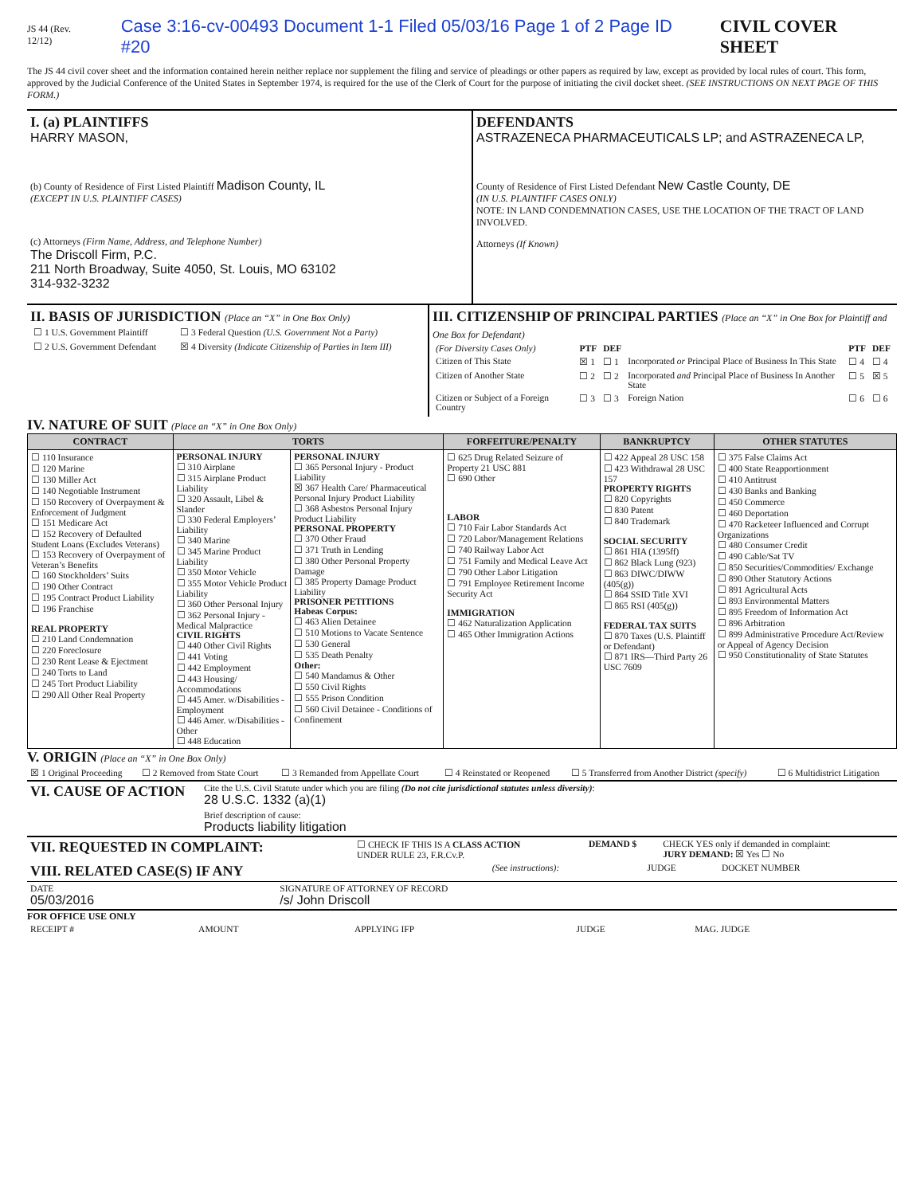JS 44 (Rev. 12/12) Case 3:16-cv-00493 Document 1-1 Filed 05/03/16 Page 1 of 2 Page ID #20 CIVIL COVER SHEET
The JS 44 civil cover sheet and the information contained herein neither replace nor supplement the filing and service of pleadings or other papers as required by law, except as provided by local rules of court. This form, approved by the Judicial Conference of the United States in September 1974, is required for the use of the Clerk of Court for the purpose of initiating the civil docket sheet. (SEE INSTRUCTIONS ON NEXT PAGE OF THIS FORM.)
I. (a) PLAINTIFFS
HARRY MASON,
(b) County of Residence of First Listed Plaintiff Madison County, IL
(EXCEPT IN U.S. PLAINTIFF CASES)
(c) Attorneys (Firm Name, Address, and Telephone Number)
The Driscoll Firm, P.C.
211 North Broadway, Suite 4050, St. Louis, MO 63102
314-932-3232
DEFENDANTS
ASTRAZENECA PHARMACEUTICALS LP; and ASTRAZENECA LP,
County of Residence of First Listed Defendant New Castle County, DE
(IN U.S. PLAINTIFF CASES ONLY)
NOTE: IN LAND CONDEMNATION CASES, USE THE LOCATION OF THE TRACT OF LAND INVOLVED.
Attorneys (If Known)
II. BASIS OF JURISDICTION (Place an “X” in One Box Only)
| ☐ 1 U.S. Government Plaintiff | ☐ 3 Federal Question (U.S. Government Not a Party) |
| ☐ 2 U.S. Government Defendant | ☒ 4 Diversity (Indicate Citizenship of Parties in Item III) |
III. CITIZENSHIP OF PRINCIPAL PARTIES (Place an “X” in One Box for Plaintiff and One Box for Defendant)
| (For Diversity Cases Only) | PTF | DEF | | PTF | DEF |
| Citizen of This State | ☒ 1 | ☐ 1 | Incorporated or Principal Place of Business In This State | ☐ 4 | ☐ 4 |
| Citizen of Another State | ☐ 2 | ☐ 2 | Incorporated and Principal Place of Business In Another State | ☐ 5 | ☒ 5 |
| Citizen or Subject of a Foreign Country | ☐ 3 | ☐ 3 | Foreign Nation | ☐ 6 | ☐ 6 |
IV. NATURE OF SUIT (Place an “X” in One Box Only)
| CONTRACT | TORTS | | FORFEITURE/PENALTY | BANKRUPTCY | OTHER STATUTES |
| --- | --- | --- | --- | --- | --- |
| ☐ 110 Insurance ☐ 120 Marine ☐ 130 Miller Act ☐ 140 Negotiable Instrument ☐ 150 Recovery of Overpayment & Enforcement of Judgment ☐ 151 Medicare Act ☐ 152 Recovery of Defaulted Student Loans (Excludes Veterans) ☐ 153 Recovery of Overpayment of Veteran’s Benefits ☐ 160 Stockholders’ Suits ☐ 190 Other Contract ☐ 195 Contract Product Liability ☐ 196 Franchise REAL PROPERTY ☐ 210 Land Condemnation ☐ 220 Foreclosure ☐ 230 Rent Lease & Ejectment ☐ 240 Torts to Land ☐ 245 Tort Product Liability ☐ 290 All Other Real Property | PERSONAL INJURY ☐ 310 Airplane ☐ 315 Airplane Product Liability ☐ 320 Assault, Libel & Slander ☐ 330 Federal Employers’ Liability ☐ 340 Marine ☐ 345 Marine Product Liability ☐ 350 Motor Vehicle ☐ 355 Motor Vehicle Product Liability ☐ 360 Other Personal Injury ☐ 362 Personal Injury - Medical Malpractice CIVIL RIGHTS ☐ 440 Other Civil Rights ☐ 441 Voting ☐ 442 Employment ☐ 443 Housing/ Accommodations ☐ 445 Amer. w/Disabilities - Employment ☐ 446 Amer. w/Disabilities - Other ☐ 448 Education | PERSONAL INJURY ☐ 365 Personal Injury - Product Liability ☒ 367 Health Care/ Pharmaceutical Personal Injury Product Liability ☐ 368 Asbestos Personal Injury Product Liability PERSONAL PROPERTY ☐ 370 Other Fraud ☐ 371 Truth in Lending ☐ 380 Other Personal Property Damage ☐ 385 Property Damage Product Liability PRISONER PETITIONS Habeas Corpus: ☐ 463 Alien Detainee ☐ 510 Motions to Vacate Sentence ☐ 530 General ☐ 535 Death Penalty Other: ☐ 540 Mandamus & Other ☐ 550 Civil Rights ☐ 555 Prison Condition ☐ 560 Civil Detainee - Conditions of Confinement | ☐ 625 Drug Related Seizure of Property 21 USC 881 ☐ 690 Other LABOR ☐ 710 Fair Labor Standards Act ☐ 720 Labor/Management Relations ☐ 740 Railway Labor Act ☐ 751 Family and Medical Leave Act ☐ 790 Other Labor Litigation ☐ 791 Employee Retirement Income Security Act IMMIGRATION ☐ 462 Naturalization Application ☐ 465 Other Immigration Actions | ☐ 422 Appeal 28 USC 158 ☐ 423 Withdrawal 28 USC 157 PROPERTY RIGHTS ☐ 820 Copyrights ☐ 830 Patent ☐ 840 Trademark SOCIAL SECURITY ☐ 861 HIA (1395ff) ☐ 862 Black Lung (923) ☐ 863 DIWC/DIWW (405(g)) ☐ 864 SSID Title XVI ☐ 865 RSI (405(g)) FEDERAL TAX SUITS ☐ 870 Taxes (U.S. Plaintiff or Defendant) ☐ 871 IRS—Third Party 26 USC 7609 | ☐ 375 False Claims Act ☐ 400 State Reapportionment ☐ 410 Antitrust ☐ 430 Banks and Banking ☐ 450 Commerce ☐ 460 Deportation ☐ 470 Racketeer Influenced and Corrupt Organizations ☐ 480 Consumer Credit ☐ 490 Cable/Sat TV ☐ 850 Securities/Commodities/ Exchange ☐ 890 Other Statutory Actions ☐ 891 Agricultural Acts ☐ 893 Environmental Matters ☐ 895 Freedom of Information Act ☐ 896 Arbitration ☐ 899 Administrative Procedure Act/Review or Appeal of Agency Decision ☐ 950 Constitutionality of State Statutes |
V. ORIGIN (Place an “X” in One Box Only)
| ☒ 1 Original Proceeding | ☐ 2 Removed from State Court | ☐ 3 Remanded from Appellate Court | ☐ 4 Reinstated or Reopened | ☐ 5 Transferred from Another District (specify) | ☐ 6 Multidistrict Litigation |
| VI. CAUSE OF ACTION | Cite the U.S. Civil Statute under which you are filing (Do not cite jurisdictional statutes unless diversity) : 28 U.S.C. 1332 (a)(1) |
| | Brief description of cause: Products liability litigation |
| VII. REQUESTED IN COMPLAINT: | ☐ CHECK IF THIS IS A CLASS ACTION UNDER RULE 23, F.R.Cv.P. | DEMAND $ | CHECK YES only if demanded in complaint: JURY DEMAND: ☒ Yes ☐ No |
| VIII. RELATED CASE(S) IF ANY | (See instructions): | JUDGE | DOCKET NUMBER |
| DATE 05/03/2016 | SIGNATURE OF ATTORNEY OF RECORD /s/ John Driscoll |
FOR OFFICE USE ONLY
| RECEIPT # | AMOUNT | APPLYING IFP | JUDGE | MAG. JUDGE |